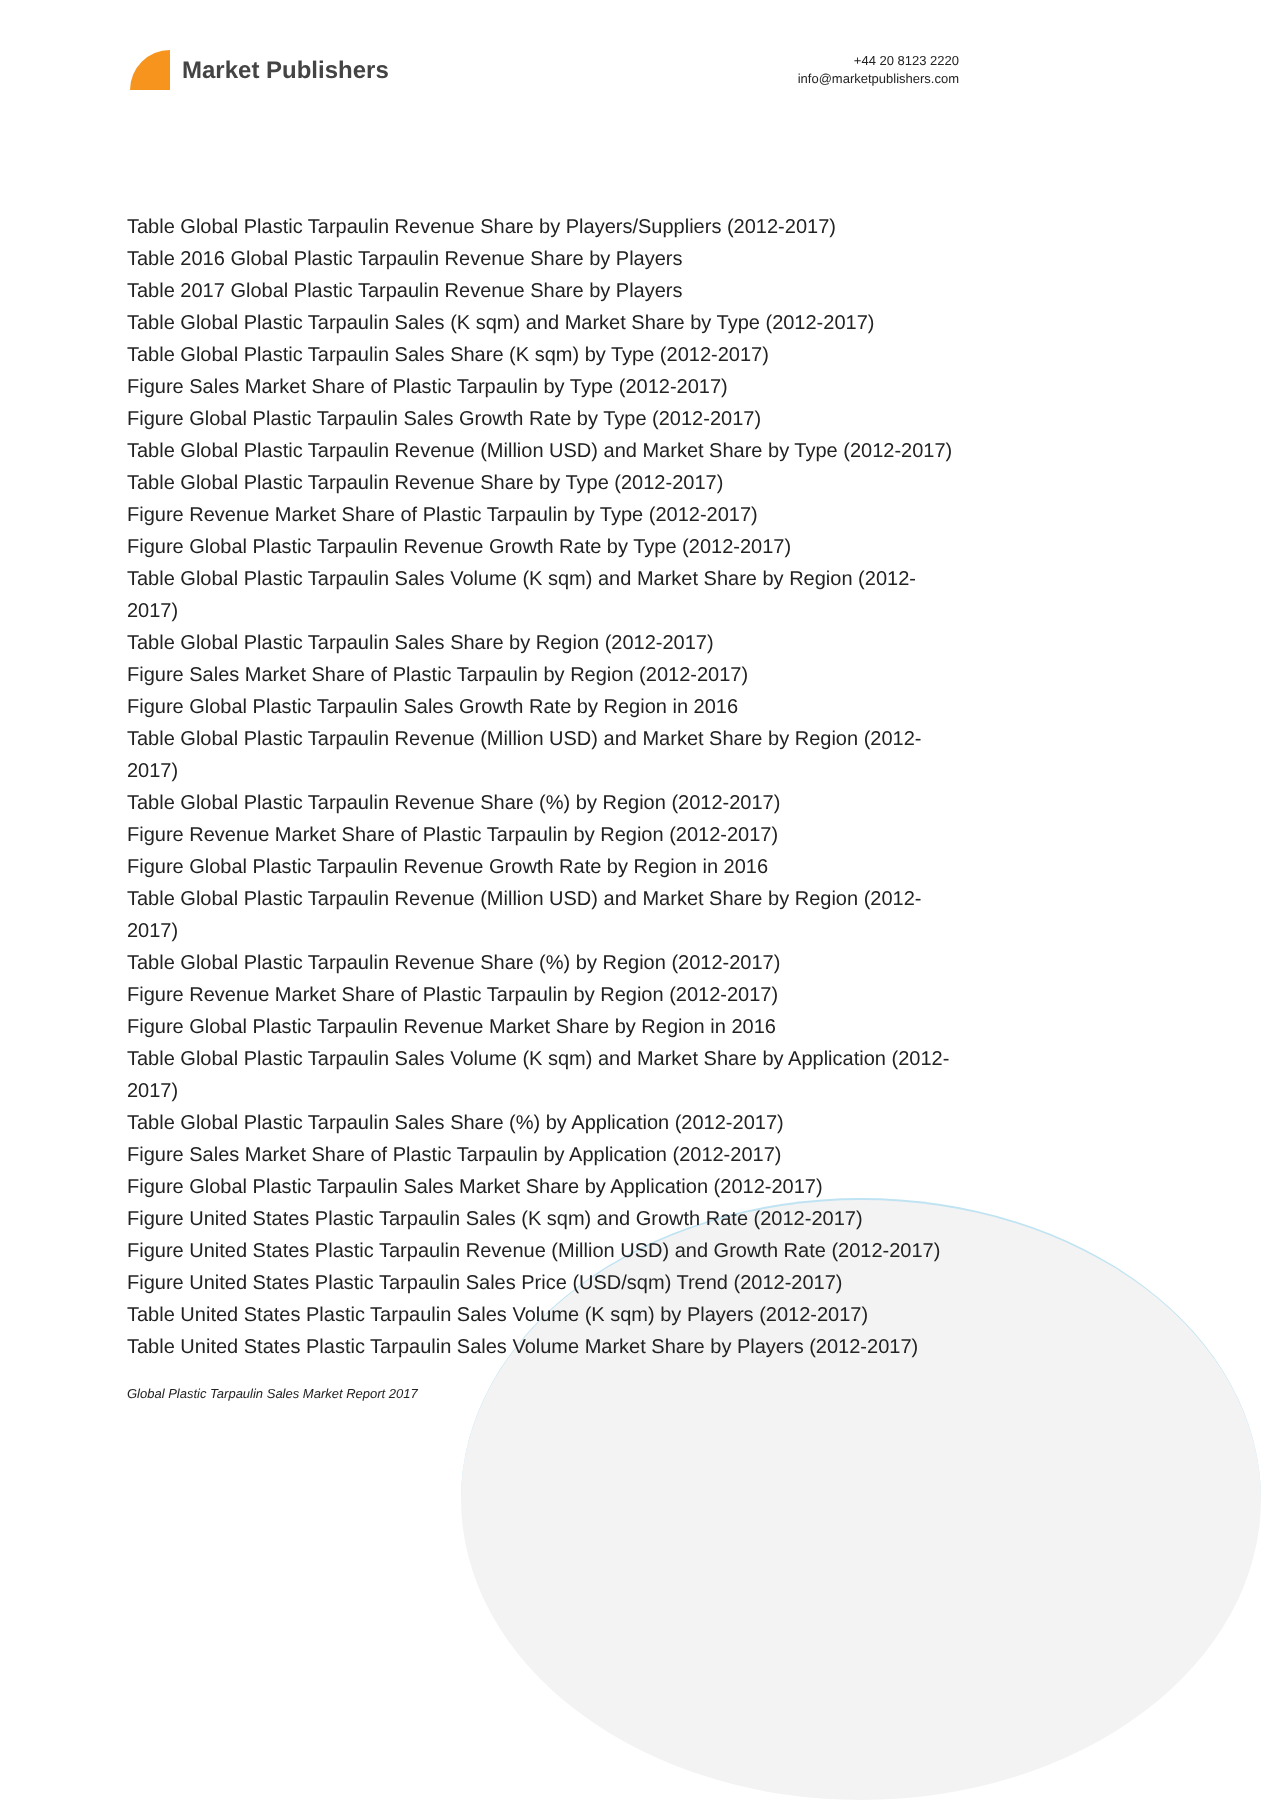Market Publishers
+44 20 8123 2220
info@marketpublishers.com
Table Global Plastic Tarpaulin Revenue Share by Players/Suppliers (2012-2017)
Table 2016 Global Plastic Tarpaulin Revenue Share by Players
Table 2017 Global Plastic Tarpaulin Revenue Share by Players
Table Global Plastic Tarpaulin Sales (K sqm) and Market Share by Type (2012-2017)
Table Global Plastic Tarpaulin Sales Share (K sqm) by Type (2012-2017)
Figure Sales Market Share of Plastic Tarpaulin by Type (2012-2017)
Figure Global Plastic Tarpaulin Sales Growth Rate by Type (2012-2017)
Table Global Plastic Tarpaulin Revenue (Million USD) and Market Share by Type (2012-2017)
Table Global Plastic Tarpaulin Revenue Share by Type (2012-2017)
Figure Revenue Market Share of Plastic Tarpaulin by Type (2012-2017)
Figure Global Plastic Tarpaulin Revenue Growth Rate by Type (2012-2017)
Table Global Plastic Tarpaulin Sales Volume (K sqm) and Market Share by Region (2012-2017)
Table Global Plastic Tarpaulin Sales Share by Region (2012-2017)
Figure Sales Market Share of Plastic Tarpaulin by Region (2012-2017)
Figure Global Plastic Tarpaulin Sales Growth Rate by Region in 2016
Table Global Plastic Tarpaulin Revenue (Million USD) and Market Share by Region (2012-2017)
Table Global Plastic Tarpaulin Revenue Share (%) by Region (2012-2017)
Figure Revenue Market Share of Plastic Tarpaulin by Region (2012-2017)
Figure Global Plastic Tarpaulin Revenue Growth Rate by Region in 2016
Table Global Plastic Tarpaulin Revenue (Million USD) and Market Share by Region (2012-2017)
Table Global Plastic Tarpaulin Revenue Share (%) by Region (2012-2017)
Figure Revenue Market Share of Plastic Tarpaulin by Region (2012-2017)
Figure Global Plastic Tarpaulin Revenue Market Share by Region in 2016
Table Global Plastic Tarpaulin Sales Volume (K sqm) and Market Share by Application (2012-2017)
Table Global Plastic Tarpaulin Sales Share (%) by Application (2012-2017)
Figure Sales Market Share of Plastic Tarpaulin by Application (2012-2017)
Figure Global Plastic Tarpaulin Sales Market Share by Application (2012-2017)
Figure United States Plastic Tarpaulin Sales (K sqm) and Growth Rate (2012-2017)
Figure United States Plastic Tarpaulin Revenue (Million USD) and Growth Rate (2012-2017)
Figure United States Plastic Tarpaulin Sales Price (USD/sqm) Trend (2012-2017)
Table United States Plastic Tarpaulin Sales Volume (K sqm) by Players (2012-2017)
Table United States Plastic Tarpaulin Sales Volume Market Share by Players (2012-2017)
Global Plastic Tarpaulin Sales Market Report 2017